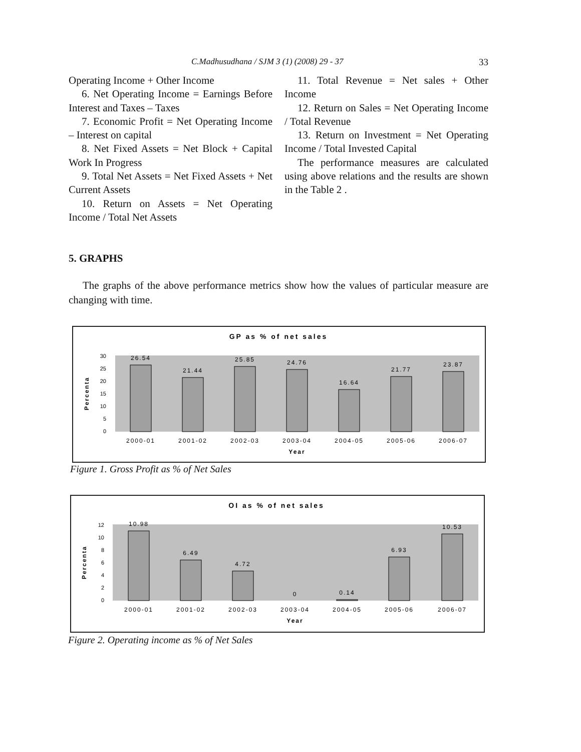C.Madhusudhana / SJM 3 (1) (2008) 29 - 37 33
Operating Income + Other Income
6. Net Operating Income = Earnings Before Interest and Taxes – Taxes
7. Economic Profit = Net Operating Income – Interest on capital
8. Net Fixed Assets = Net Block + Capital Work In Progress
9. Total Net Assets = Net Fixed Assets + Net Current Assets
10. Return on Assets = Net Operating Income / Total Net Assets
11. Total Revenue = Net sales + Other Income
12. Return on Sales = Net Operating Income / Total Revenue
13. Return on Investment = Net Operating Income / Total Invested Capital
The performance measures are calculated using above relations and the results are shown in the Table 2 .
5. GRAPHS
The graphs of the above performance metrics show how the values of particular measure are changing with time.
GP as % of net sales
30
25
20
15
10
5
0
Percenta
26.54
21.44
25.85
24.76
16.64
21.77
23.87
2000-01
2001-02
2002-03
2003-04
2004-05
2005-06
2006-07
Year
Figure 1. Gross Profit as % of Net Sales
OI as % of net sales
12
10
8
6
4
2
0
Percenta
10.98
6.49
4.72
0
0.14
6.93
10.53
2000-01
2001-02
2002-03
2003-04
2004-05
2005-06
2006-07
Year
Figure 2. Operating income as % of Net Sales